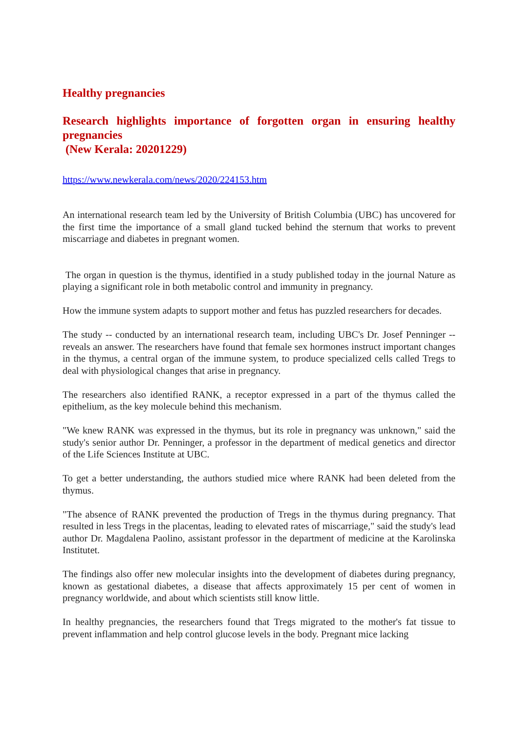Healthy pregnancies
Research highlights importance of forgotten organ in ensuring healthy pregnancies
(New Kerala: 20201229)
https://www.newkerala.com/news/2020/224153.htm
An international research team led by the University of British Columbia (UBC) has uncovered for the first time the importance of a small gland tucked behind the sternum that works to prevent miscarriage and diabetes in pregnant women.
The organ in question is the thymus, identified in a study published today in the journal Nature as playing a significant role in both metabolic control and immunity in pregnancy.
How the immune system adapts to support mother and fetus has puzzled researchers for decades.
The study -- conducted by an international research team, including UBC's Dr. Josef Penninger -- reveals an answer. The researchers have found that female sex hormones instruct important changes in the thymus, a central organ of the immune system, to produce specialized cells called Tregs to deal with physiological changes that arise in pregnancy.
The researchers also identified RANK, a receptor expressed in a part of the thymus called the epithelium, as the key molecule behind this mechanism.
"We knew RANK was expressed in the thymus, but its role in pregnancy was unknown," said the study's senior author Dr. Penninger, a professor in the department of medical genetics and director of the Life Sciences Institute at UBC.
To get a better understanding, the authors studied mice where RANK had been deleted from the thymus.
"The absence of RANK prevented the production of Tregs in the thymus during pregnancy. That resulted in less Tregs in the placentas, leading to elevated rates of miscarriage," said the study's lead author Dr. Magdalena Paolino, assistant professor in the department of medicine at the Karolinska Institutet.
The findings also offer new molecular insights into the development of diabetes during pregnancy, known as gestational diabetes, a disease that affects approximately 15 per cent of women in pregnancy worldwide, and about which scientists still know little.
In healthy pregnancies, the researchers found that Tregs migrated to the mother's fat tissue to prevent inflammation and help control glucose levels in the body. Pregnant mice lacking